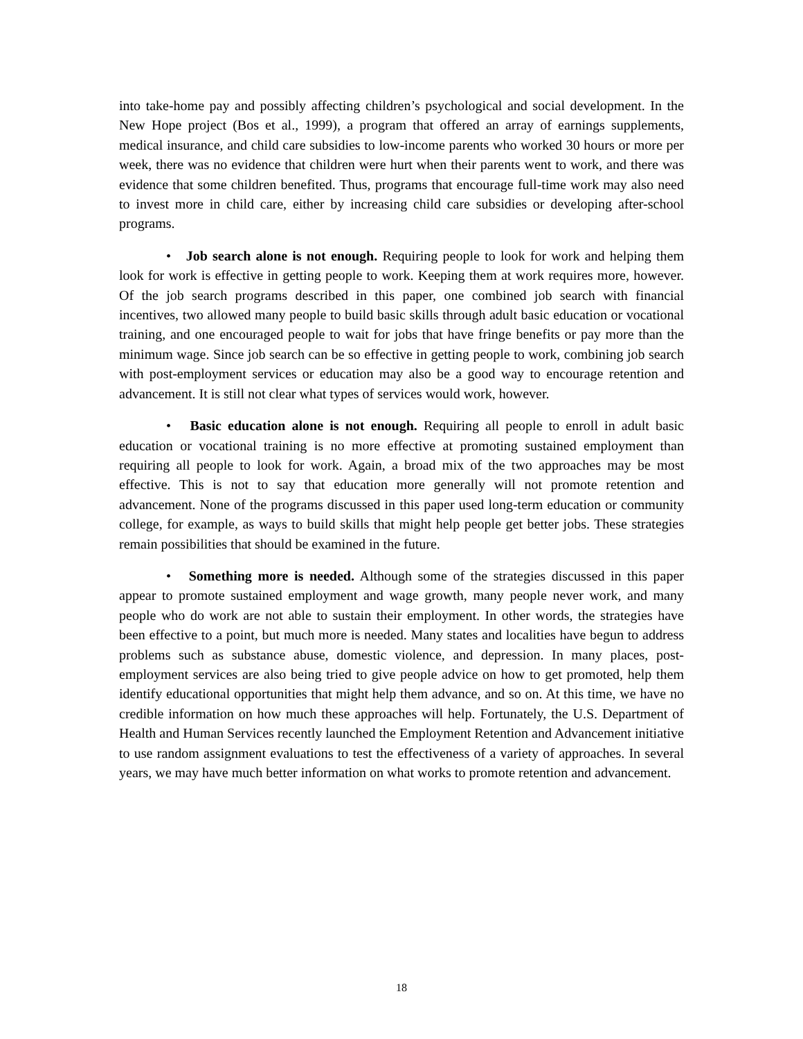into take-home pay and possibly affecting children’s psychological and social development. In the New Hope project (Bos et al., 1999), a program that offered an array of earnings supplements, medical insurance, and child care subsidies to low-income parents who worked 30 hours or more per week, there was no evidence that children were hurt when their parents went to work, and there was evidence that some children benefited. Thus, programs that encourage full-time work may also need to invest more in child care, either by increasing child care subsidies or developing after-school programs.
• Job search alone is not enough. Requiring people to look for work and helping them look for work is effective in getting people to work. Keeping them at work requires more, however. Of the job search programs described in this paper, one combined job search with financial incentives, two allowed many people to build basic skills through adult basic education or vocational training, and one encouraged people to wait for jobs that have fringe benefits or pay more than the minimum wage. Since job search can be so effective in getting people to work, combining job search with post-employment services or education may also be a good way to encourage retention and advancement. It is still not clear what types of services would work, however.
• Basic education alone is not enough. Requiring all people to enroll in adult basic education or vocational training is no more effective at promoting sustained employment than requiring all people to look for work. Again, a broad mix of the two approaches may be most effective. This is not to say that education more generally will not promote retention and advancement. None of the programs discussed in this paper used long-term education or community college, for example, as ways to build skills that might help people get better jobs. These strategies remain possibilities that should be examined in the future.
• Something more is needed. Although some of the strategies discussed in this paper appear to promote sustained employment and wage growth, many people never work, and many people who do work are not able to sustain their employment. In other words, the strategies have been effective to a point, but much more is needed. Many states and localities have begun to address problems such as substance abuse, domestic violence, and depression. In many places, post-employment services are also being tried to give people advice on how to get promoted, help them identify educational opportunities that might help them advance, and so on. At this time, we have no credible information on how much these approaches will help. Fortunately, the U.S. Department of Health and Human Services recently launched the Employment Retention and Advancement initiative to use random assignment evaluations to test the effectiveness of a variety of approaches. In several years, we may have much better information on what works to promote retention and advancement.
18